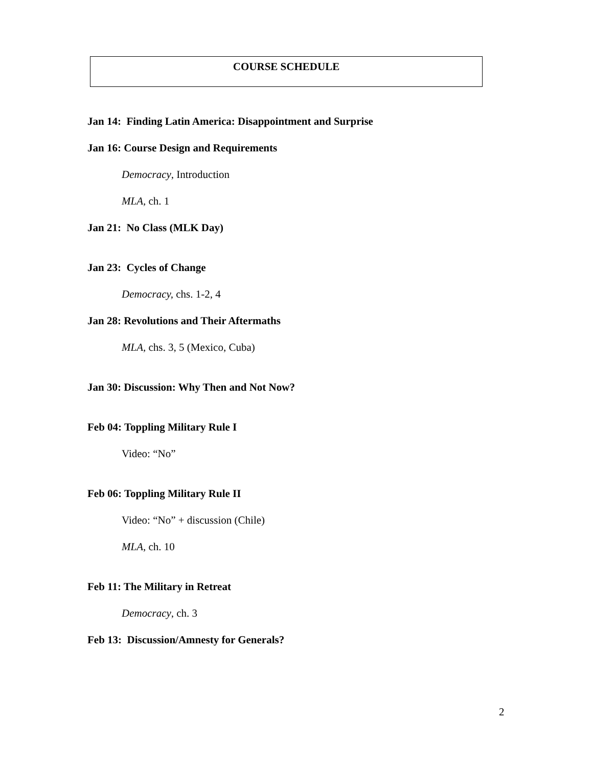COURSE SCHEDULE
Jan 14: Finding Latin America: Disappointment and Surprise
Jan 16: Course Design and Requirements
Democracy, Introduction
MLA, ch. 1
Jan 21: No Class (MLK Day)
Jan 23: Cycles of Change
Democracy, chs. 1-2, 4
Jan 28: Revolutions and Their Aftermaths
MLA, chs. 3, 5 (Mexico, Cuba)
Jan 30: Discussion: Why Then and Not Now?
Feb 04: Toppling Military Rule I
Video: “No”
Feb 06: Toppling Military Rule II
Video: “No” + discussion (Chile)
MLA, ch. 10
Feb 11: The Military in Retreat
Democracy, ch. 3
Feb 13: Discussion/Amnesty for Generals?
2